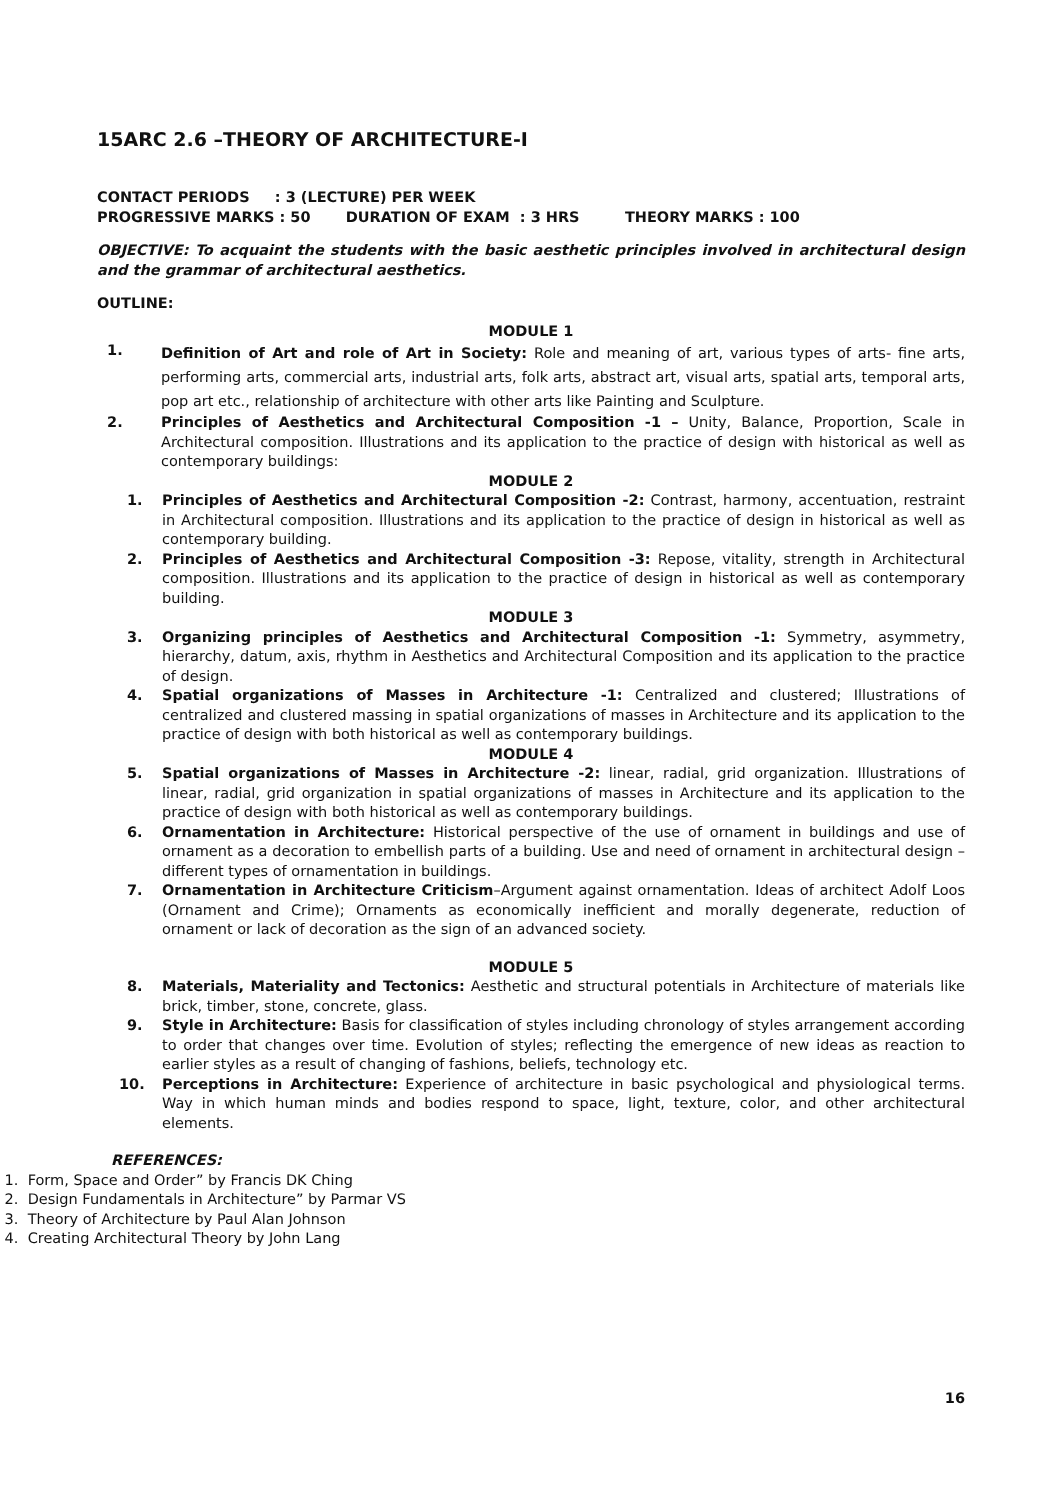15ARC 2.6 –THEORY OF ARCHITECTURE-I
CONTACT PERIODS : 3 (LECTURE) PER WEEK
PROGRESSIVE MARKS : 50 DURATION OF EXAM : 3 HRS THEORY MARKS : 100
OBJECTIVE: To acquaint the students with the basic aesthetic principles involved in architectural design and the grammar of architectural aesthetics.
OUTLINE:
MODULE 1
1.
Definition of Art and role of Art in Society: Role and meaning of art, various types of arts- fine arts, performing arts, commercial arts, industrial arts, folk arts, abstract art, visual arts, spatial arts, temporal arts, pop art etc., relationship of architecture with other arts like Painting and Sculpture.
2. Principles of Aesthetics and Architectural Composition -1 – Unity, Balance, Proportion, Scale in Architectural composition. Illustrations and its application to the practice of design with historical as well as contemporary buildings:
MODULE 2
1. Principles of Aesthetics and Architectural Composition -2: Contrast, harmony, accentuation, restraint in Architectural composition. Illustrations and its application to the practice of design in historical as well as contemporary building.
2. Principles of Aesthetics and Architectural Composition -3: Repose, vitality, strength in Architectural composition. Illustrations and its application to the practice of design in historical as well as contemporary building.
MODULE 3
3. Organizing principles of Aesthetics and Architectural Composition -1: Symmetry, asymmetry, hierarchy, datum, axis, rhythm in Aesthetics and Architectural Composition and its application to the practice of design.
4. Spatial organizations of Masses in Architecture -1: Centralized and clustered; Illustrations of centralized and clustered massing in spatial organizations of masses in Architecture and its application to the practice of design with both historical as well as contemporary buildings.
MODULE 4
5. Spatial organizations of Masses in Architecture -2: linear, radial, grid organization. Illustrations of linear, radial, grid organization in spatial organizations of masses in Architecture and its application to the practice of design with both historical as well as contemporary buildings.
6. Ornamentation in Architecture: Historical perspective of the use of ornament in buildings and use of ornament as a decoration to embellish parts of a building. Use and need of ornament in architectural design – different types of ornamentation in buildings.
7. Ornamentation in Architecture Criticism–Argument against ornamentation. Ideas of architect Adolf Loos (Ornament and Crime); Ornaments as economically inefficient and morally degenerate, reduction of ornament or lack of decoration as the sign of an advanced society.
MODULE 5
8. Materials, Materiality and Tectonics: Aesthetic and structural potentials in Architecture of materials like brick, timber, stone, concrete, glass.
9. Style in Architecture: Basis for classification of styles including chronology of styles arrangement according to order that changes over time. Evolution of styles; reflecting the emergence of new ideas as reaction to earlier styles as a result of changing of fashions, beliefs, technology etc.
10. Perceptions in Architecture: Experience of architecture in basic psychological and physiological terms. Way in which human minds and bodies respond to space, light, texture, color, and other architectural elements.
REFERENCES:
1. Form, Space and Order” by Francis DK Ching
2. Design Fundamentals in Architecture” by Parmar VS
3. Theory of Architecture by Paul Alan Johnson
4. Creating Architectural Theory by John Lang
16